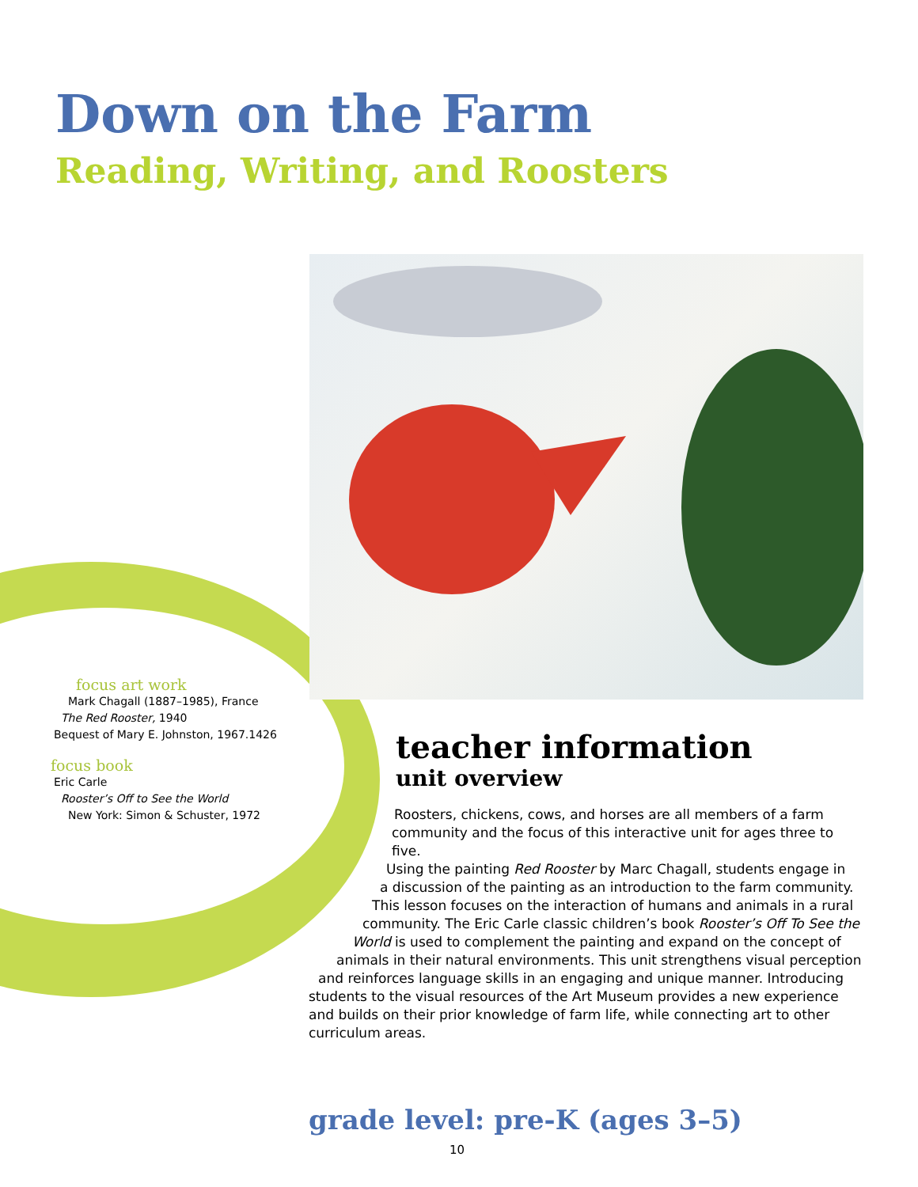Down on the Farm
Reading, Writing, and Roosters
focus art work
Mark Chagall (1887–1985), France
The Red Rooster, 1940
Bequest of Mary E. Johnston, 1967.1426
focus book
Eric Carle
Rooster’s Off to See the World
New York: Simon & Schuster, 1972
teacher information
unit overview
Roosters, chickens, cows, and horses are all members of a farm
community and the focus of this interactive unit for ages three to five.
Using the painting Red Rooster by Marc Chagall, students engage in
a discussion of the painting as an introduction to the farm community.
This lesson focuses on the interaction of humans and animals in a rural
community. The Eric Carle classic children’s book Rooster’s Off To See the
World is used to complement the painting and expand on the concept of
animals in their natural environments. This unit strengthens visual perception
and reinforces language skills in an engaging and unique manner. Introducing
students to the visual resources of the Art Museum provides a new experience and builds on their prior knowledge of farm life, while connecting art to other curriculum areas.
grade level: pre-K (ages 3–5)
10